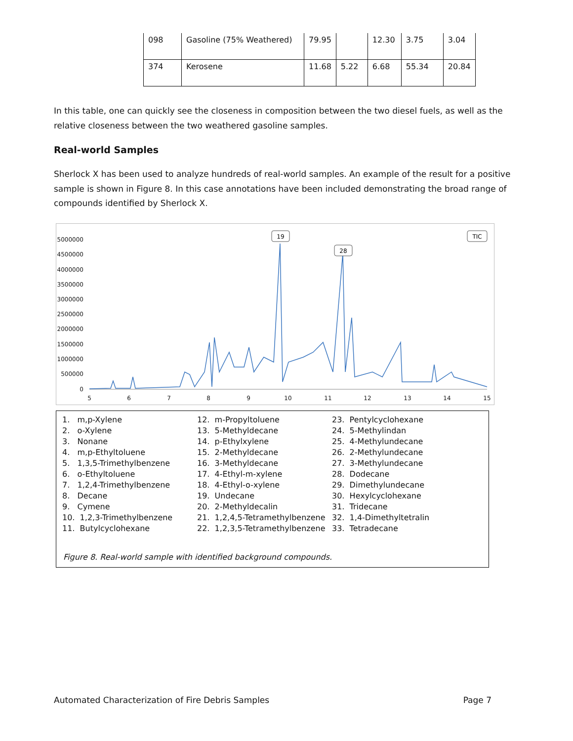| 098 | Gasoline (75% Weathered) | 79.95 | | 12.30 | 3.75 | 3.04 |
| 374 | Kerosene | 11.68 | 5.22 | 6.68 | 55.34 | 20.84 |
In this table, one can quickly see the closeness in composition between the two diesel fuels, as well as the relative closeness between the two weathered gasoline samples.
Real-world Samples
Sherlock X has been used to analyze hundreds of real-world samples. An example of the result for a positive sample is shown in Figure 8. In this case annotations have been included demonstrating the broad range of compounds identified by Sherlock X.
5000000
4500000
4000000
3500000
3000000
2500000
2000000
1500000
1000000
500000
0
5
6
7
8
9
10
11
12
13
14
15
19
28
TIC
| 1. m,p-Xylene | 12. m-Propyltoluene | 23. Pentylcyclohexane |
| 2. o-Xylene | 13. 5-Methyldecane | 24. 5-Methylindan |
| 3. Nonane | 14. p-Ethylxylene | 25. 4-Methylundecane |
| 4. m,p-Ethyltoluene | 15. 2-Methyldecane | 26. 2-Methylundecane |
| 5. 1,3,5-Trimethylbenzene | 16. 3-Methyldecane | 27. 3-Methylundecane |
| 6. o-Ethyltoluene | 17. 4-Ethyl-m-xylene | 28. Dodecane |
| 7. 1,2,4-Trimethylbenzene | 18. 4-Ethyl-o-xylene | 29. Dimethylundecane |
| 8. Decane | 19. Undecane | 30. Hexylcyclohexane |
| 9. Cymene | 20. 2-Methyldecalin | 31. Tridecane |
| 10. 1,2,3-Trimethylbenzene | 21. 1,2,4,5-Tetramethylbenzene | 32. 1,4-Dimethyltetralin |
| 11. Butylcyclohexane | 22. 1,2,3,5-Tetramethylbenzene | 33. Tetradecane |
Figure 8. Real-world sample with identified background compounds.
Automated Characterization of Fire Debris Samples Page 7